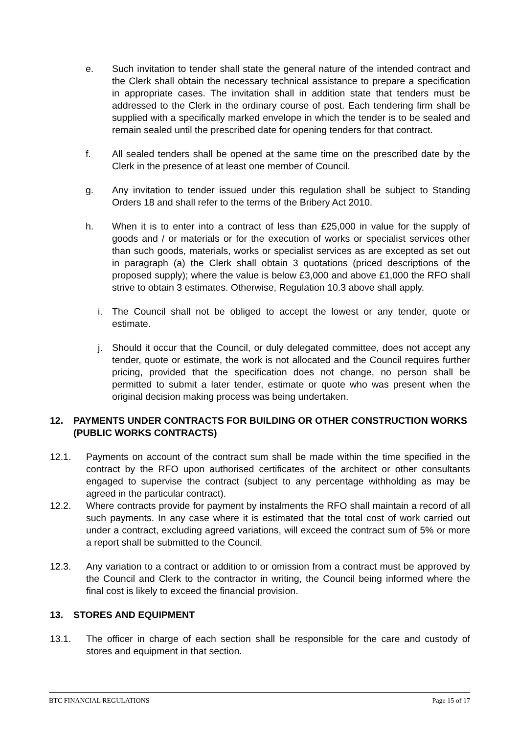e. Such invitation to tender shall state the general nature of the intended contract and the Clerk shall obtain the necessary technical assistance to prepare a specification in appropriate cases. The invitation shall in addition state that tenders must be addressed to the Clerk in the ordinary course of post. Each tendering firm shall be supplied with a specifically marked envelope in which the tender is to be sealed and remain sealed until the prescribed date for opening tenders for that contract.
f. All sealed tenders shall be opened at the same time on the prescribed date by the Clerk in the presence of at least one member of Council.
g. Any invitation to tender issued under this regulation shall be subject to Standing Orders 18 and shall refer to the terms of the Bribery Act 2010.
h. When it is to enter into a contract of less than £25,000 in value for the supply of goods and / or materials or for the execution of works or specialist services other than such goods, materials, works or specialist services as are excepted as set out in paragraph (a) the Clerk shall obtain 3 quotations (priced descriptions of the proposed supply); where the value is below £3,000 and above £1,000 the RFO shall strive to obtain 3 estimates. Otherwise, Regulation 10.3 above shall apply.
i. The Council shall not be obliged to accept the lowest or any tender, quote or estimate.
j. Should it occur that the Council, or duly delegated committee, does not accept any tender, quote or estimate, the work is not allocated and the Council requires further pricing, provided that the specification does not change, no person shall be permitted to submit a later tender, estimate or quote who was present when the original decision making process was being undertaken.
12. PAYMENTS UNDER CONTRACTS FOR BUILDING OR OTHER CONSTRUCTION WORKS (PUBLIC WORKS CONTRACTS)
12.1. Payments on account of the contract sum shall be made within the time specified in the contract by the RFO upon authorised certificates of the architect or other consultants engaged to supervise the contract (subject to any percentage withholding as may be agreed in the particular contract).
12.2. Where contracts provide for payment by instalments the RFO shall maintain a record of all such payments. In any case where it is estimated that the total cost of work carried out under a contract, excluding agreed variations, will exceed the contract sum of 5% or more a report shall be submitted to the Council.
12.3. Any variation to a contract or addition to or omission from a contract must be approved by the Council and Clerk to the contractor in writing, the Council being informed where the final cost is likely to exceed the financial provision.
13. STORES AND EQUIPMENT
13.1. The officer in charge of each section shall be responsible for the care and custody of stores and equipment in that section.
BTC FINANCIAL REGULATIONS Page 15 of 17